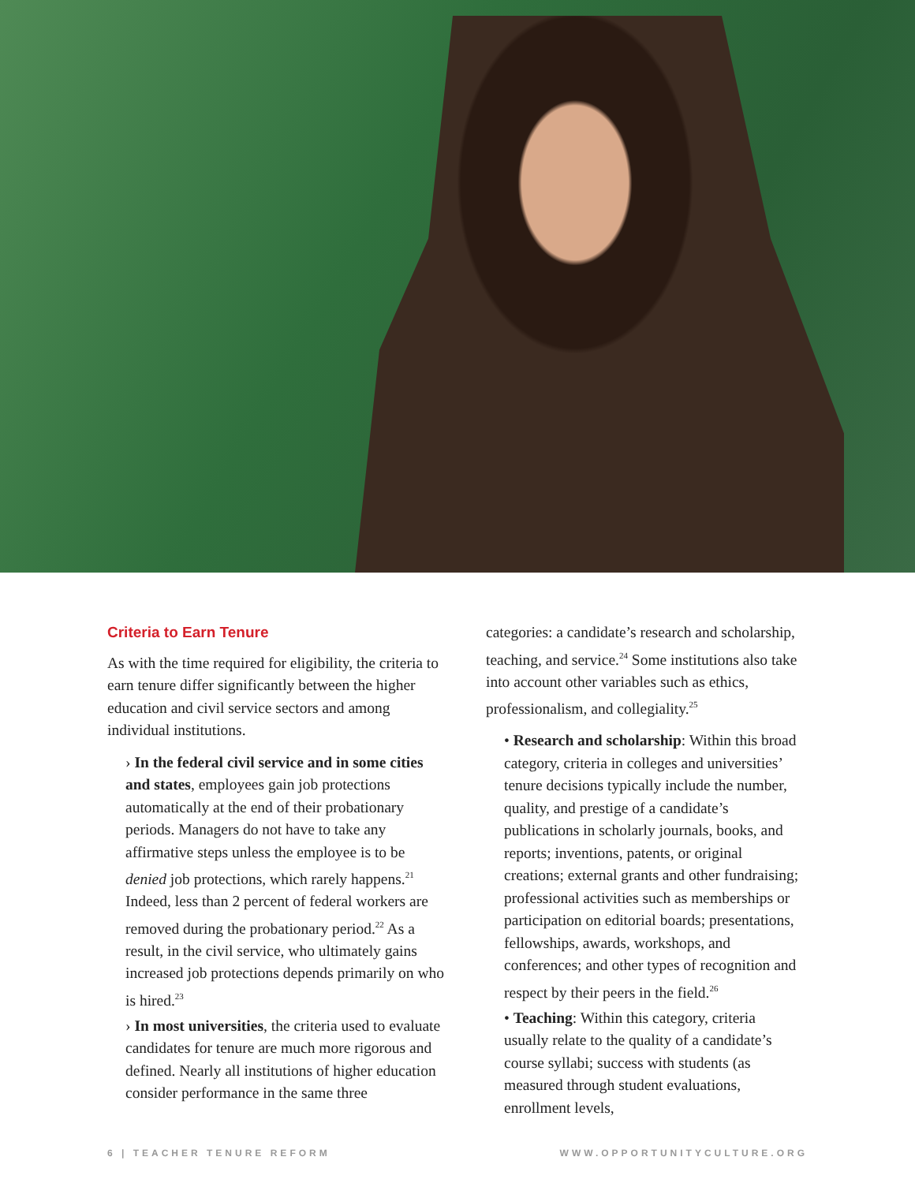Criteria to Earn Tenure
As with the time required for eligibility, the criteria to earn tenure differ significantly between the higher education and civil service sectors and among individual institutions.
› In the federal civil service and in some cities and states, employees gain job protections automatically at the end of their probationary periods. Managers do not have to take any affirmative steps unless the employee is to be denied job protections, which rarely happens.<sup>21</sup> Indeed, less than 2 percent of federal workers are removed during the probationary period.<sup>22</sup> As a result, in the civil service, who ultimately gains increased job protections depends primarily on who is hired.<sup>23</sup>
› In most universities, the criteria used to evaluate candidates for tenure are much more rigorous and defined. Nearly all institutions of higher education consider performance in the same three
categories: a candidate’s research and scholarship, teaching, and service.<sup>24</sup> Some institutions also take into account other variables such as ethics, professionalism, and collegiality.<sup>25</sup>
• Research and scholarship: Within this broad category, criteria in colleges and universities’ tenure decisions typically include the number, quality, and prestige of a candidate’s publications in scholarly journals, books, and reports; inventions, patents, or original creations; external grants and other fundraising; professional activities such as memberships or participation on editorial boards; presentations, fellowships, awards, workshops, and conferences; and other types of recognition and respect by their peers in the field.<sup>26</sup>
• Teaching: Within this category, criteria usually relate to the quality of a candidate’s course syllabi; success with students (as measured through student evaluations, enrollment levels,
6 | TEACHER TENURE REFORM WWW.OPPORTUNITYCULTURE.ORG